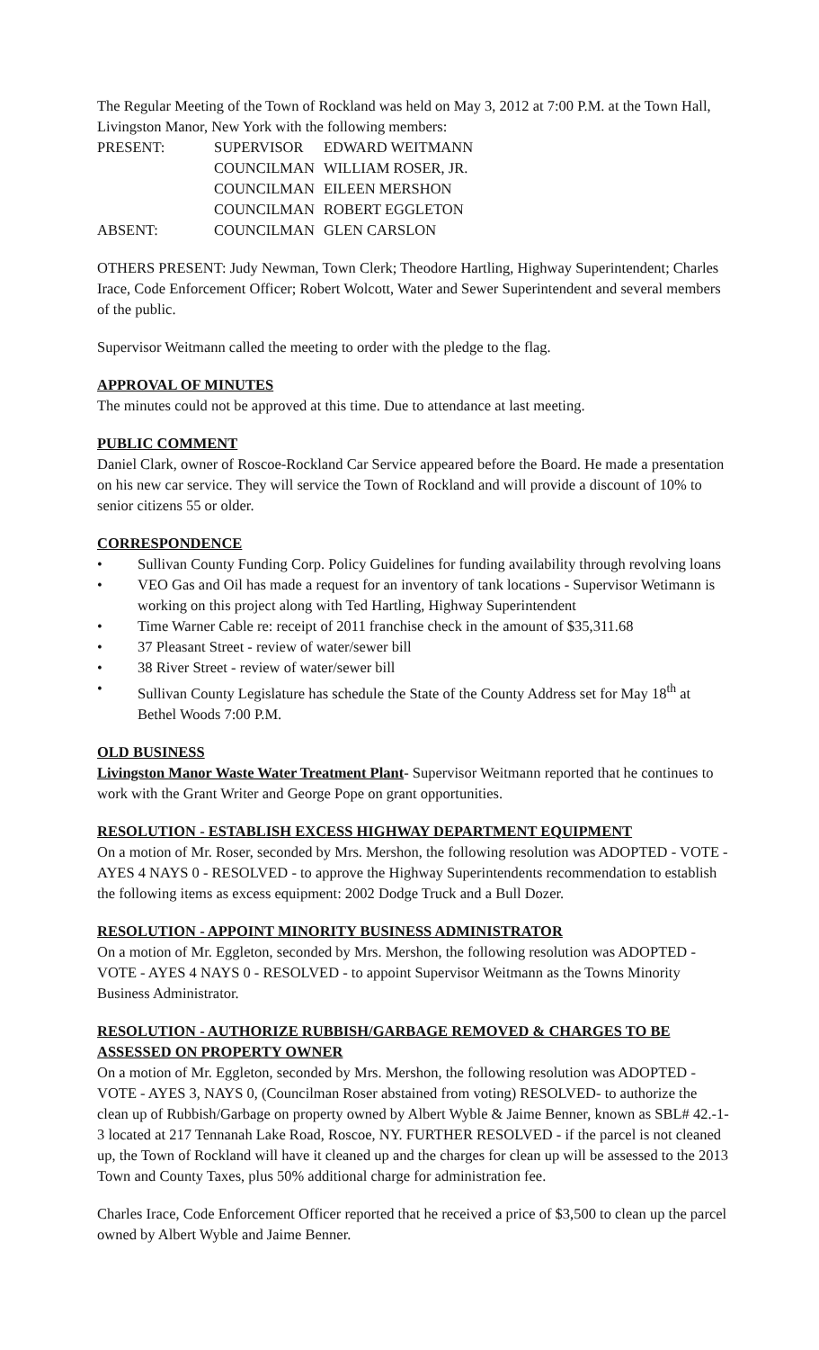The Regular Meeting of the Town of Rockland was held on May 3, 2012 at 7:00 P.M. at the Town Hall, Livingston Manor, New York with the following members:
| PRESENT: | SUPERVISOR | EDWARD WEITMANN |
| | COUNCILMAN | WILLIAM ROSER, JR. |
| | COUNCILMAN | EILEEN MERSHON |
| | COUNCILMAN | ROBERT EGGLETON |
| ABSENT: | COUNCILMAN | GLEN CARSLON |
OTHERS PRESENT: Judy Newman, Town Clerk; Theodore Hartling, Highway Superintendent; Charles Irace, Code Enforcement Officer; Robert Wolcott, Water and Sewer Superintendent and several members of the public.
Supervisor Weitmann called the meeting to order with the pledge to the flag.
APPROVAL OF MINUTES
The minutes could not be approved at this time. Due to attendance at last meeting.
PUBLIC COMMENT
Daniel Clark, owner of Roscoe-Rockland Car Service appeared before the Board. He made a presentation on his new car service. They will service the Town of Rockland and will provide a discount of 10% to senior citizens 55 or older.
CORRESPONDENCE
• Sullivan County Funding Corp. Policy Guidelines for funding availability through revolving loans
• VEO Gas and Oil has made a request for an inventory of tank locations - Supervisor Wetimann is working on this project along with Ted Hartling, Highway Superintendent
• Time Warner Cable re: receipt of 2011 franchise check in the amount of $35,311.68
• 37 Pleasant Street - review of water/sewer bill
• 38 River Street - review of water/sewer bill
• Sullivan County Legislature has schedule the State of the County Address set for May 18<sup>th</sup> at Bethel Woods 7:00 P.M.
OLD BUSINESS
Livingston Manor Waste Water Treatment Plant- Supervisor Weitmann reported that he continues to work with the Grant Writer and George Pope on grant opportunities.
RESOLUTION - ESTABLISH EXCESS HIGHWAY DEPARTMENT EQUIPMENT
On a motion of Mr. Roser, seconded by Mrs. Mershon, the following resolution was ADOPTED - VOTE - AYES 4 NAYS 0 - RESOLVED - to approve the Highway Superintendents recommendation to establish the following items as excess equipment: 2002 Dodge Truck and a Bull Dozer.
RESOLUTION - APPOINT MINORITY BUSINESS ADMINISTRATOR
On a motion of Mr. Eggleton, seconded by Mrs. Mershon, the following resolution was ADOPTED - VOTE - AYES 4 NAYS 0 - RESOLVED - to appoint Supervisor Weitmann as the Towns Minority Business Administrator.
RESOLUTION - AUTHORIZE RUBBISH/GARBAGE REMOVED & CHARGES TO BE ASSESSED ON PROPERTY OWNER
On a motion of Mr. Eggleton, seconded by Mrs. Mershon, the following resolution was ADOPTED - VOTE - AYES 3, NAYS 0, (Councilman Roser abstained from voting) RESOLVED- to authorize the clean up of Rubbish/Garbage on property owned by Albert Wyble & Jaime Benner, known as SBL# 42.-1-3 located at 217 Tennanah Lake Road, Roscoe, NY. FURTHER RESOLVED - if the parcel is not cleaned up, the Town of Rockland will have it cleaned up and the charges for clean up will be assessed to the 2013 Town and County Taxes, plus 50% additional charge for administration fee.
Charles Irace, Code Enforcement Officer reported that he received a price of $3,500 to clean up the parcel owned by Albert Wyble and Jaime Benner.